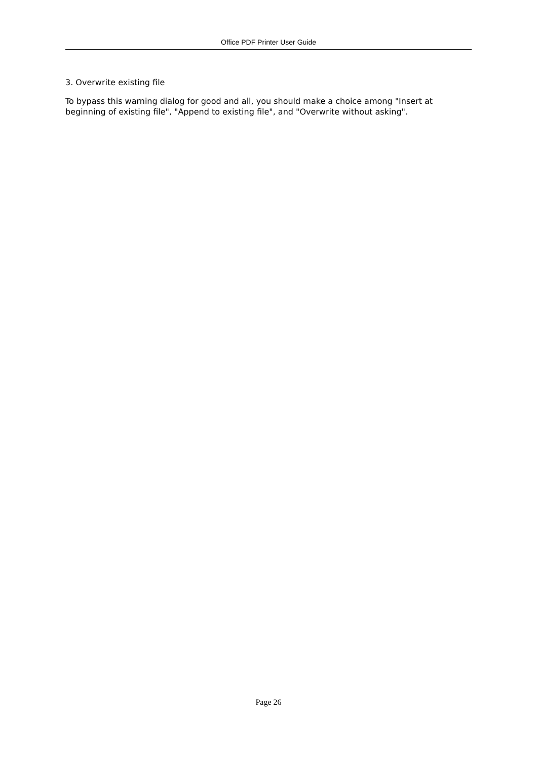Office PDF Printer User Guide
3. Overwrite existing file
To bypass this warning dialog for good and all, you should make a choice among "Insert at beginning of existing file", "Append to existing file", and "Overwrite without asking".
Page 26